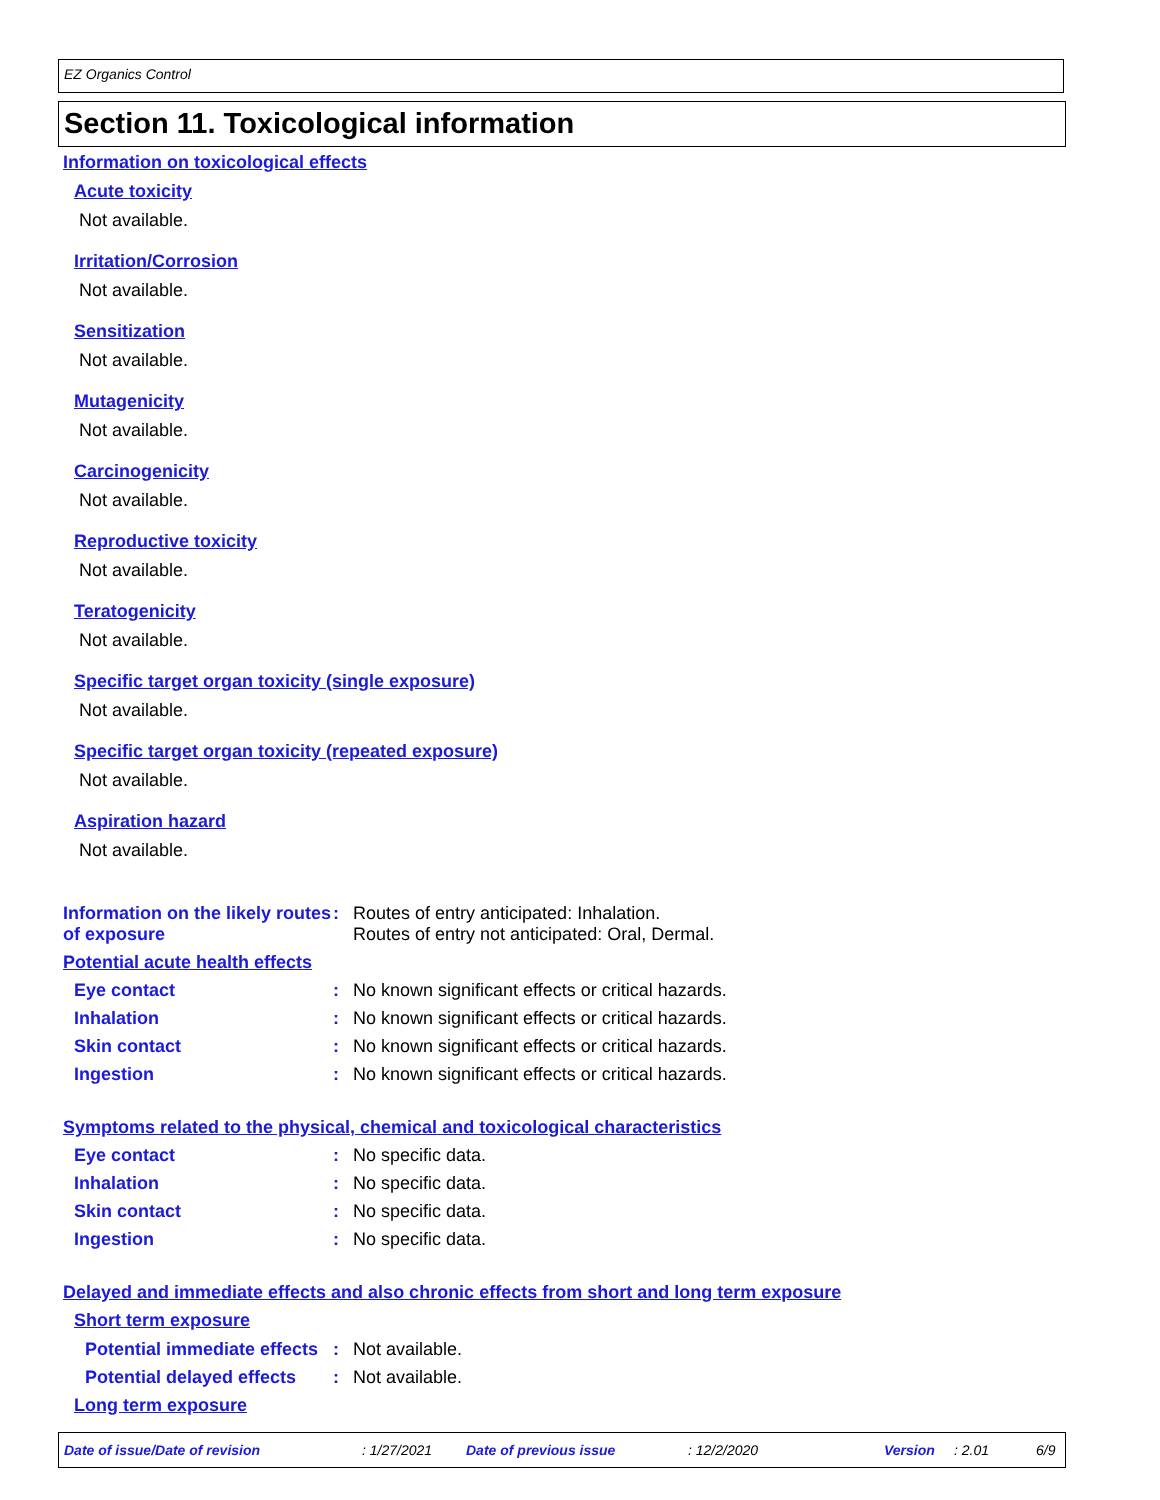EZ Organics Control
Section 11. Toxicological information
Information on toxicological effects
Acute toxicity
Not available.
Irritation/Corrosion
Not available.
Sensitization
Not available.
Mutagenicity
Not available.
Carcinogenicity
Not available.
Reproductive toxicity
Not available.
Teratogenicity
Not available.
Specific target organ toxicity (single exposure)
Not available.
Specific target organ toxicity (repeated exposure)
Not available.
Aspiration hazard
Not available.
Information on the likely routes of exposure
: Routes of entry anticipated: Inhalation.
Routes of entry not anticipated: Oral, Dermal.
Potential acute health effects
Eye contact : No known significant effects or critical hazards.
Inhalation : No known significant effects or critical hazards.
Skin contact : No known significant effects or critical hazards.
Ingestion : No known significant effects or critical hazards.
Symptoms related to the physical, chemical and toxicological characteristics
Eye contact : No specific data.
Inhalation : No specific data.
Skin contact : No specific data.
Ingestion : No specific data.
Delayed and immediate effects and also chronic effects from short and long term exposure
Short term exposure
Potential immediate effects
: Not available.
Potential delayed effects
: Not available.
Long term exposure
Date of issue/Date of revision : 1/27/2021 Date of previous issue : 12/2/2020 Version : 2.01 6/9